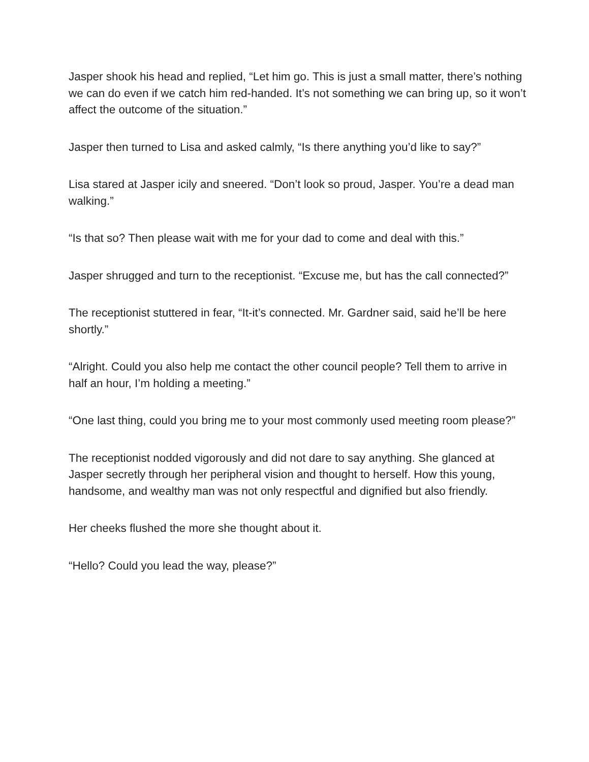Jasper shook his head and replied, “Let him go. This is just a small matter, there’s nothing we can do even if we catch him red-handed. It’s not something we can bring up, so it won’t affect the outcome of the situation.”
Jasper then turned to Lisa and asked calmly, “Is there anything you’d like to say?”
Lisa stared at Jasper icily and sneered. “Don’t look so proud, Jasper. You’re a dead man walking.”
“Is that so? Then please wait with me for your dad to come and deal with this.”
Jasper shrugged and turn to the receptionist. “Excuse me, but has the call connected?”
The receptionist stuttered in fear, “It-it’s connected. Mr. Gardner said, said he’ll be here shortly.”
“Alright. Could you also help me contact the other council people? Tell them to arrive in half an hour, I’m holding a meeting.”
“One last thing, could you bring me to your most commonly used meeting room please?”
The receptionist nodded vigorously and did not dare to say anything. She glanced at Jasper secretly through her peripheral vision and thought to herself. How this young, handsome, and wealthy man was not only respectful and dignified but also friendly.
Her cheeks flushed the more she thought about it.
“Hello? Could you lead the way, please?”